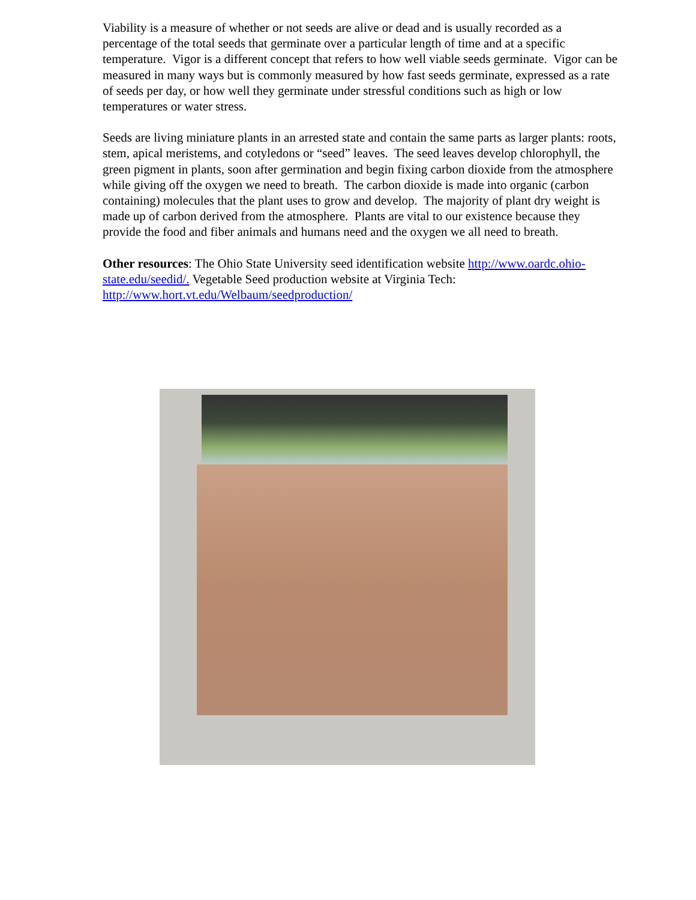Viability is a measure of whether or not seeds are alive or dead and is usually recorded as a percentage of the total seeds that germinate over a particular length of time and at a specific temperature. Vigor is a different concept that refers to how well viable seeds germinate. Vigor can be measured in many ways but is commonly measured by how fast seeds germinate, expressed as a rate of seeds per day, or how well they germinate under stressful conditions such as high or low temperatures or water stress.
Seeds are living miniature plants in an arrested state and contain the same parts as larger plants: roots, stem, apical meristems, and cotyledons or “seed” leaves. The seed leaves develop chlorophyll, the green pigment in plants, soon after germination and begin fixing carbon dioxide from the atmosphere while giving off the oxygen we need to breath. The carbon dioxide is made into organic (carbon containing) molecules that the plant uses to grow and develop. The majority of plant dry weight is made up of carbon derived from the atmosphere. Plants are vital to our existence because they provide the food and fiber animals and humans need and the oxygen we all need to breath.
Other resources: The Ohio State University seed identification website http://www.oardc.ohio-state.edu/seedid/. Vegetable Seed production website at Virginia Tech: http://www.hort.vt.edu/Welbaum/seedproduction/